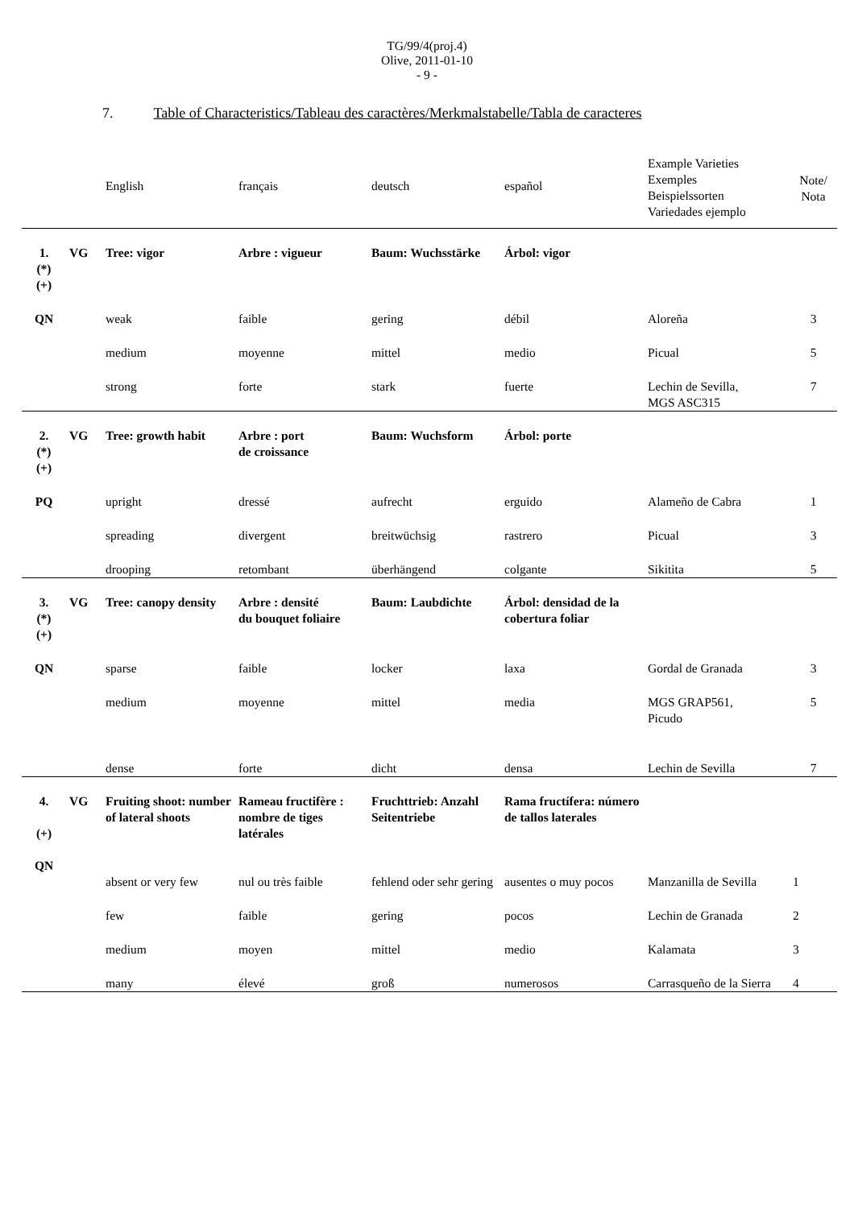TG/99/4(proj.4)
Olive, 2011-01-10
- 9 -
7. Table of Characteristics/Tableau des caractères/Merkmalstabelle/Tabla de caracteres
| | | English | français | deutsch | español | Example Varieties Exemples Beispielssorten Variedades ejemplo | Note/ Nota |
| --- | --- | --- | --- | --- | --- | --- | --- |
| 1. (*) (+) | VG | Tree: vigor | Arbre : vigueur | Baum: Wuchsstärke | Árbol: vigor | | |
| QN | | weak | faible | gering | débil | Aloreña | 3 |
| | | medium | moyenne | mittel | medio | Picual | 5 |
| | | strong | forte | stark | fuerte | Lechin de Sevilla, MGS ASC315 | 7 |
| 2. (*) (+) | VG | Tree: growth habit | Arbre : port de croissance | Baum: Wuchsform | Árbol: porte | | |
| PQ | | upright | dressé | aufrecht | erguido | Alameño de Cabra | 1 |
| | | spreading | divergent | breitwüchsig | rastrero | Picual | 3 |
| | | drooping | retombant | überhängend | colgante | Sikitita | 5 |
| 3. (*) (+) | VG | Tree: canopy density | Arbre : densité du bouquet foliaire | Baum: Laubdichte | Árbol: densidad de la cobertura foliar | | |
| QN | | sparse | faible | locker | laxa | Gordal de Granada | 3 |
| | | medium | moyenne | mittel | media | MGS GRAP561, Picudo | 5 |
| | | dense | forte | dicht | densa | Lechin de Sevilla | 7 |
| 4. (+) QN | VG | Fruiting shoot: number of lateral shoots | Rameau fructifère : nombre de tiges latérales | Fruchttrieb: Anzahl Seitentriebe | Rama fructífera: número de tallos laterales | | |
| | | absent or very few | nul ou très faible | fehlend oder sehr gering | ausentes o muy pocos | Manzanilla de Sevilla | 1 |
| | | few | faible | gering | pocos | Lechin de Granada | 2 |
| | | medium | moyen | mittel | medio | Kalamata | 3 |
| | | many | élevé | groß | numerosos | Carrasqueño de la Sierra | 4 |